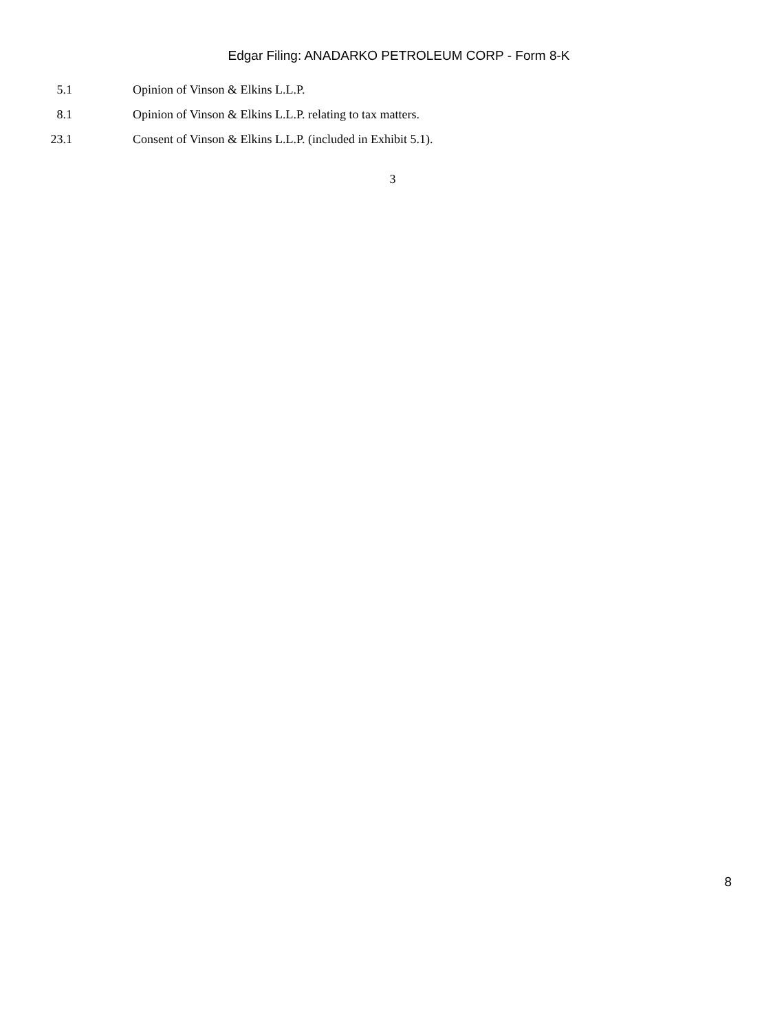Edgar Filing: ANADARKO PETROLEUM CORP - Form 8-K
| 5.1 | Opinion of Vinson & Elkins L.L.P. |
| 8.1 | Opinion of Vinson & Elkins L.L.P. relating to tax matters. |
| 23.1 | Consent of Vinson & Elkins L.L.P. (included in Exhibit 5.1). |
3
8